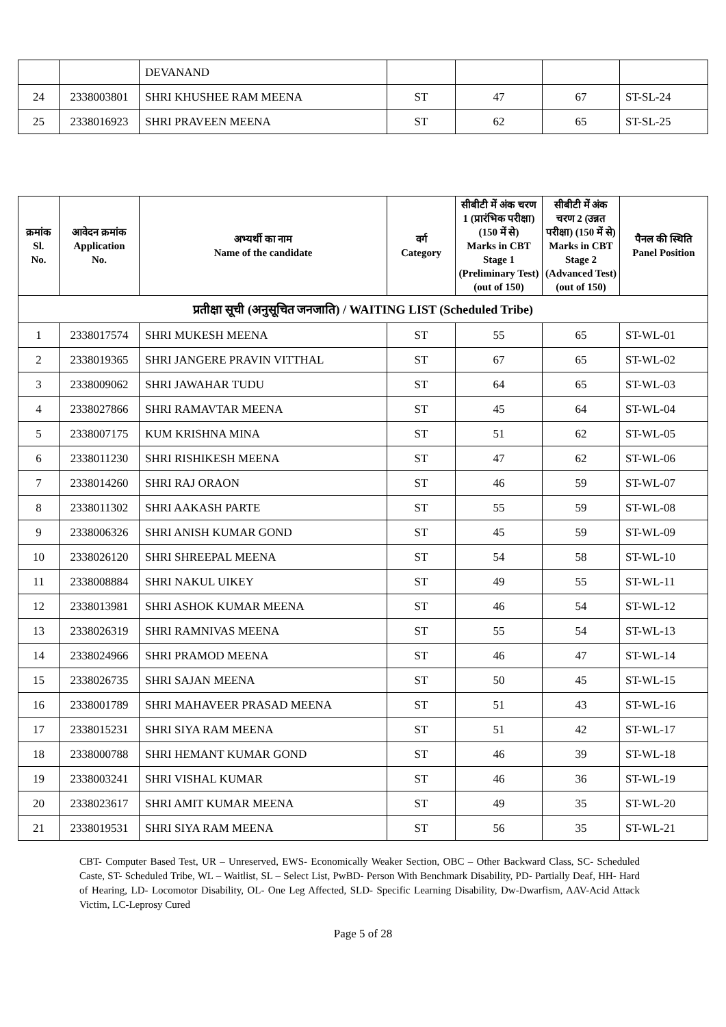| | | DEVANAND | | | | |
| 24 | 2338003801 | SHRI KHUSHEE RAM MEENA | ST | 47 | 67 | ST-SL-24 |
| 25 | 2338016923 | SHRI PRAVEEN MEENA | ST | 62 | 65 | ST-SL-25 |
| क्रमांक Sl. No. | आवेदन क्रमांक Application No. | अभ्यर्थी का नाम Name of the candidate | वर्ग Category | सीबीटी में अंक चरण 1 (प्रारंभिक परीक्षा) (150 में से) Marks in CBT Stage 1 (Preliminary Test) (out of 150) | सीबीटी में अंक चरण 2 (उन्नत परीक्षा) (150 में से) Marks in CBT Stage 2 (Advanced Test) (out of 150) | पैनल की स्थिति Panel Position |
| --- | --- | --- | --- | --- | --- | --- |
| प्रतीक्षा सूची (अनुसूचित जनजाति) / WAITING LIST (Scheduled Tribe) | | | | | | |
| 1 | 2338017574 | SHRI MUKESH MEENA | ST | 55 | 65 | ST-WL-01 |
| 2 | 2338019365 | SHRI JANGERE PRAVIN VITTHAL | ST | 67 | 65 | ST-WL-02 |
| 3 | 2338009062 | SHRI JAWAHAR TUDU | ST | 64 | 65 | ST-WL-03 |
| 4 | 2338027866 | SHRI RAMAVTAR MEENA | ST | 45 | 64 | ST-WL-04 |
| 5 | 2338007175 | KUM KRISHNA MINA | ST | 51 | 62 | ST-WL-05 |
| 6 | 2338011230 | SHRI RISHIKESH MEENA | ST | 47 | 62 | ST-WL-06 |
| 7 | 2338014260 | SHRI RAJ ORAON | ST | 46 | 59 | ST-WL-07 |
| 8 | 2338011302 | SHRI AAKASH PARTE | ST | 55 | 59 | ST-WL-08 |
| 9 | 2338006326 | SHRI ANISH KUMAR GOND | ST | 45 | 59 | ST-WL-09 |
| 10 | 2338026120 | SHRI SHREEPAL MEENA | ST | 54 | 58 | ST-WL-10 |
| 11 | 2338008884 | SHRI NAKUL UIKEY | ST | 49 | 55 | ST-WL-11 |
| 12 | 2338013981 | SHRI ASHOK KUMAR MEENA | ST | 46 | 54 | ST-WL-12 |
| 13 | 2338026319 | SHRI RAMNIVAS MEENA | ST | 55 | 54 | ST-WL-13 |
| 14 | 2338024966 | SHRI PRAMOD MEENA | ST | 46 | 47 | ST-WL-14 |
| 15 | 2338026735 | SHRI SAJAN MEENA | ST | 50 | 45 | ST-WL-15 |
| 16 | 2338001789 | SHRI MAHAVEER PRASAD MEENA | ST | 51 | 43 | ST-WL-16 |
| 17 | 2338015231 | SHRI SIYA RAM MEENA | ST | 51 | 42 | ST-WL-17 |
| 18 | 2338000788 | SHRI HEMANT KUMAR GOND | ST | 46 | 39 | ST-WL-18 |
| 19 | 2338003241 | SHRI VISHAL KUMAR | ST | 46 | 36 | ST-WL-19 |
| 20 | 2338023617 | SHRI AMIT KUMAR MEENA | ST | 49 | 35 | ST-WL-20 |
| 21 | 2338019531 | SHRI SIYA RAM MEENA | ST | 56 | 35 | ST-WL-21 |
CBT- Computer Based Test, UR – Unreserved, EWS- Economically Weaker Section, OBC – Other Backward Class, SC- Scheduled Caste, ST- Scheduled Tribe, WL – Waitlist, SL – Select List, PwBD- Person With Benchmark Disability, PD- Partially Deaf, HH- Hard of Hearing, LD- Locomotor Disability, OL- One Leg Affected, SLD- Specific Learning Disability, Dw-Dwarfism, AAV-Acid Attack Victim, LC-Leprosy Cured
Page 5 of 28